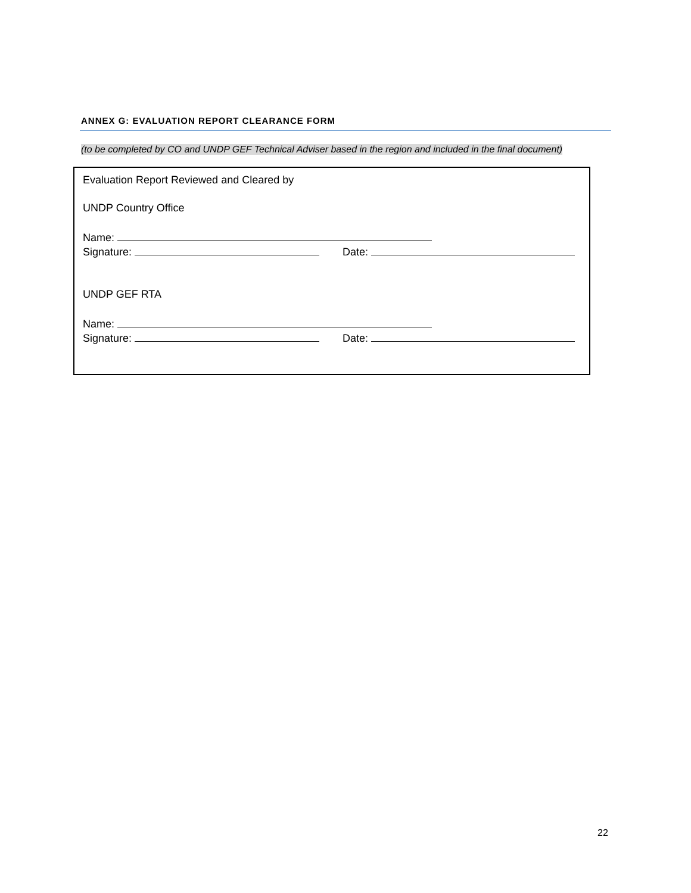ANNEX G: EVALUATION REPORT CLEARANCE FORM
(to be completed by CO and UNDP GEF Technical Adviser based in the region and included in the final document)
Evaluation Report Reviewed and Cleared by
UNDP Country Office
Name:
Signature: Date:
UNDP GEF RTA
Name:
Signature: Date:
22